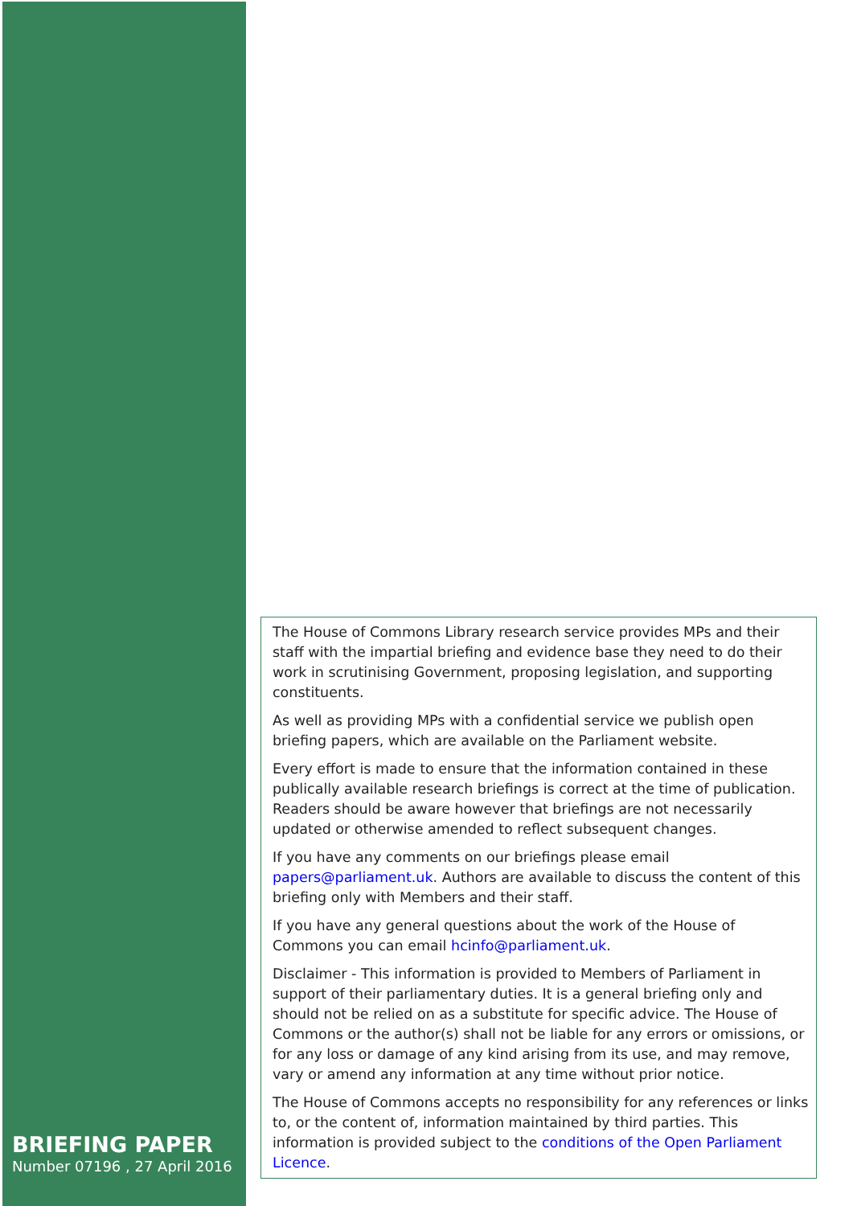BRIEFING PAPER
Number 07196 , 27 April 2016
The House of Commons Library research service provides MPs and their staff with the impartial briefing and evidence base they need to do their work in scrutinising Government, proposing legislation, and supporting constituents.
As well as providing MPs with a confidential service we publish open briefing papers, which are available on the Parliament website.
Every effort is made to ensure that the information contained in these publically available research briefings is correct at the time of publication. Readers should be aware however that briefings are not necessarily updated or otherwise amended to reflect subsequent changes.
If you have any comments on our briefings please email papers@parliament.uk. Authors are available to discuss the content of this briefing only with Members and their staff.
If you have any general questions about the work of the House of Commons you can email hcinfo@parliament.uk.
Disclaimer - This information is provided to Members of Parliament in support of their parliamentary duties. It is a general briefing only and should not be relied on as a substitute for specific advice. The House of Commons or the author(s) shall not be liable for any errors or omissions, or for any loss or damage of any kind arising from its use, and may remove, vary or amend any information at any time without prior notice.
The House of Commons accepts no responsibility for any references or links to, or the content of, information maintained by third parties. This information is provided subject to the conditions of the Open Parliament Licence.